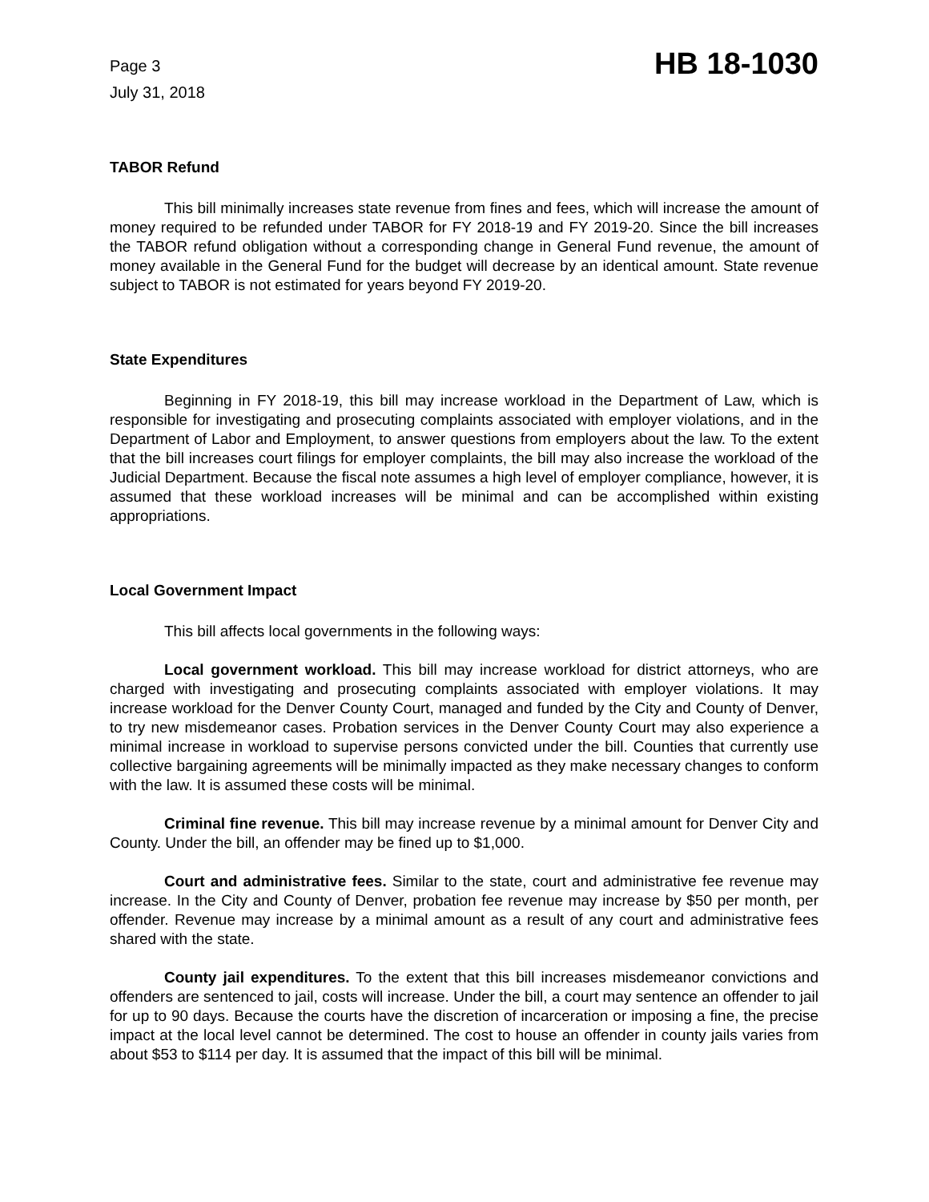Page 3
July 31, 2018
HB 18-1030
TABOR Refund
This bill minimally increases state revenue from fines and fees, which will increase the amount of money required to be refunded under TABOR for FY 2018-19 and FY 2019-20. Since the bill increases the TABOR refund obligation without a corresponding change in General Fund revenue, the amount of money available in the General Fund for the budget will decrease by an identical amount. State revenue subject to TABOR is not estimated for years beyond FY 2019-20.
State Expenditures
Beginning in FY 2018-19, this bill may increase workload in the Department of Law, which is responsible for investigating and prosecuting complaints associated with employer violations, and in the Department of Labor and Employment, to answer questions from employers about the law. To the extent that the bill increases court filings for employer complaints, the bill may also increase the workload of the Judicial Department. Because the fiscal note assumes a high level of employer compliance, however, it is assumed that these workload increases will be minimal and can be accomplished within existing appropriations.
Local Government Impact
This bill affects local governments in the following ways:
Local government workload. This bill may increase workload for district attorneys, who are charged with investigating and prosecuting complaints associated with employer violations. It may increase workload for the Denver County Court, managed and funded by the City and County of Denver, to try new misdemeanor cases. Probation services in the Denver County Court may also experience a minimal increase in workload to supervise persons convicted under the bill. Counties that currently use collective bargaining agreements will be minimally impacted as they make necessary changes to conform with the law. It is assumed these costs will be minimal.
Criminal fine revenue. This bill may increase revenue by a minimal amount for Denver City and County. Under the bill, an offender may be fined up to $1,000.
Court and administrative fees. Similar to the state, court and administrative fee revenue may increase. In the City and County of Denver, probation fee revenue may increase by $50 per month, per offender. Revenue may increase by a minimal amount as a result of any court and administrative fees shared with the state.
County jail expenditures. To the extent that this bill increases misdemeanor convictions and offenders are sentenced to jail, costs will increase. Under the bill, a court may sentence an offender to jail for up to 90 days. Because the courts have the discretion of incarceration or imposing a fine, the precise impact at the local level cannot be determined. The cost to house an offender in county jails varies from about $53 to $114 per day. It is assumed that the impact of this bill will be minimal.